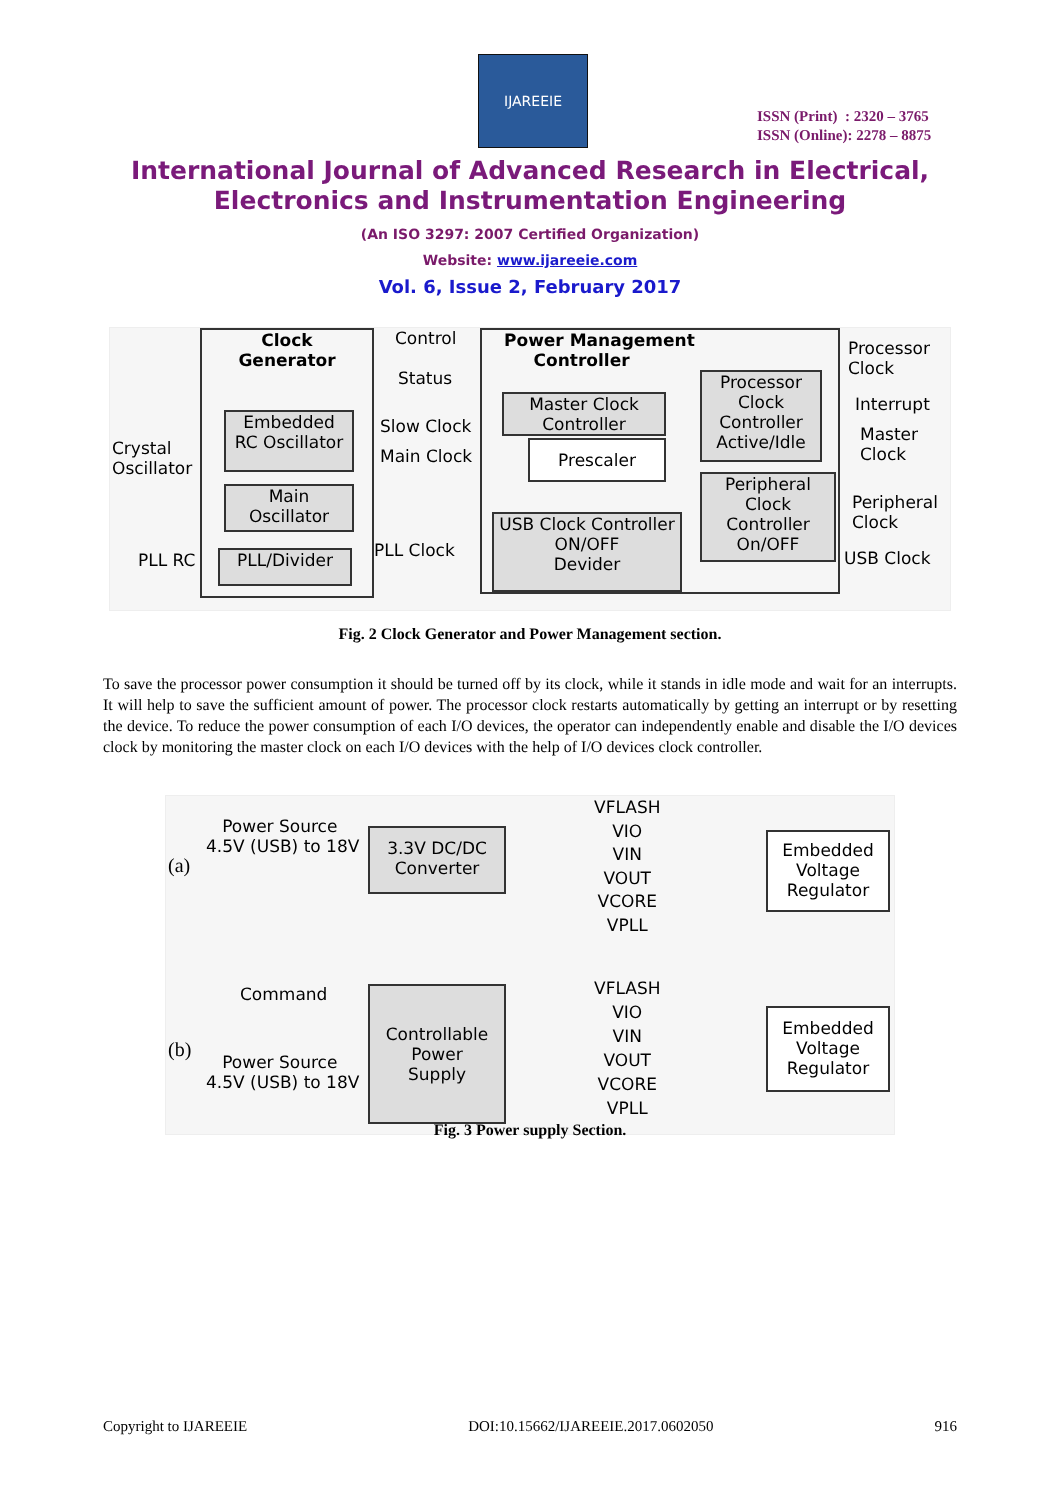IJAREEIE
ISSN (Print) : 2320 – 3765
ISSN (Online): 2278 – 8875
International Journal of Advanced Research in Electrical,
Electronics and Instrumentation Engineering
(An ISO 3297: 2007 Certified Organization)
Website: www.ijareeie.com
Vol. 6, Issue 2, February 2017
Crystal
Oscillator
PLL RC
Clock
Generator
Embedded
RC Oscillator
Main
Oscillator
PLL/Divider
Control
Status
Slow Clock
Main Clock
PLL Clock
Power Management
Controller
Master Clock
Controller
Prescaler
USB Clock Controller
ON/OFF
Devider
Processor
Clock
Controller
Active/Idle
Peripheral
Clock
Controller
On/OFF
Processor
Clock
Interrupt
Master
Clock
Peripheral
Clock
USB Clock
Fig. 2 Clock Generator and Power Management section.
To save the processor power consumption it should be turned off by its clock, while it stands in idle mode and wait for an interrupts. It will help to save the sufficient amount of power. The processor clock restarts automatically by getting an interrupt or by resetting the device. To reduce the power consumption of each I/O devices, the operator can independently enable and disable the I/O devices clock by monitoring the master clock on each I/O devices with the help of I/O devices clock controller.
(a)
Power Source
4.5V (USB) to 18V
3.3V DC/DC
Converter
VFLASH
VIO
VIN
VOUT
VCORE
VPLL
Embedded
Voltage
Regulator
(b)
Command
Power Source
4.5V (USB) to 18V
Controllable
Power
Supply
VFLASH
VIO
VIN
VOUT
VCORE
VPLL
Embedded
Voltage
Regulator
Fig. 3 Power supply Section.
Copyright to IJAREEIE DOI:10.15662/IJAREEIE.2017.0602050 916